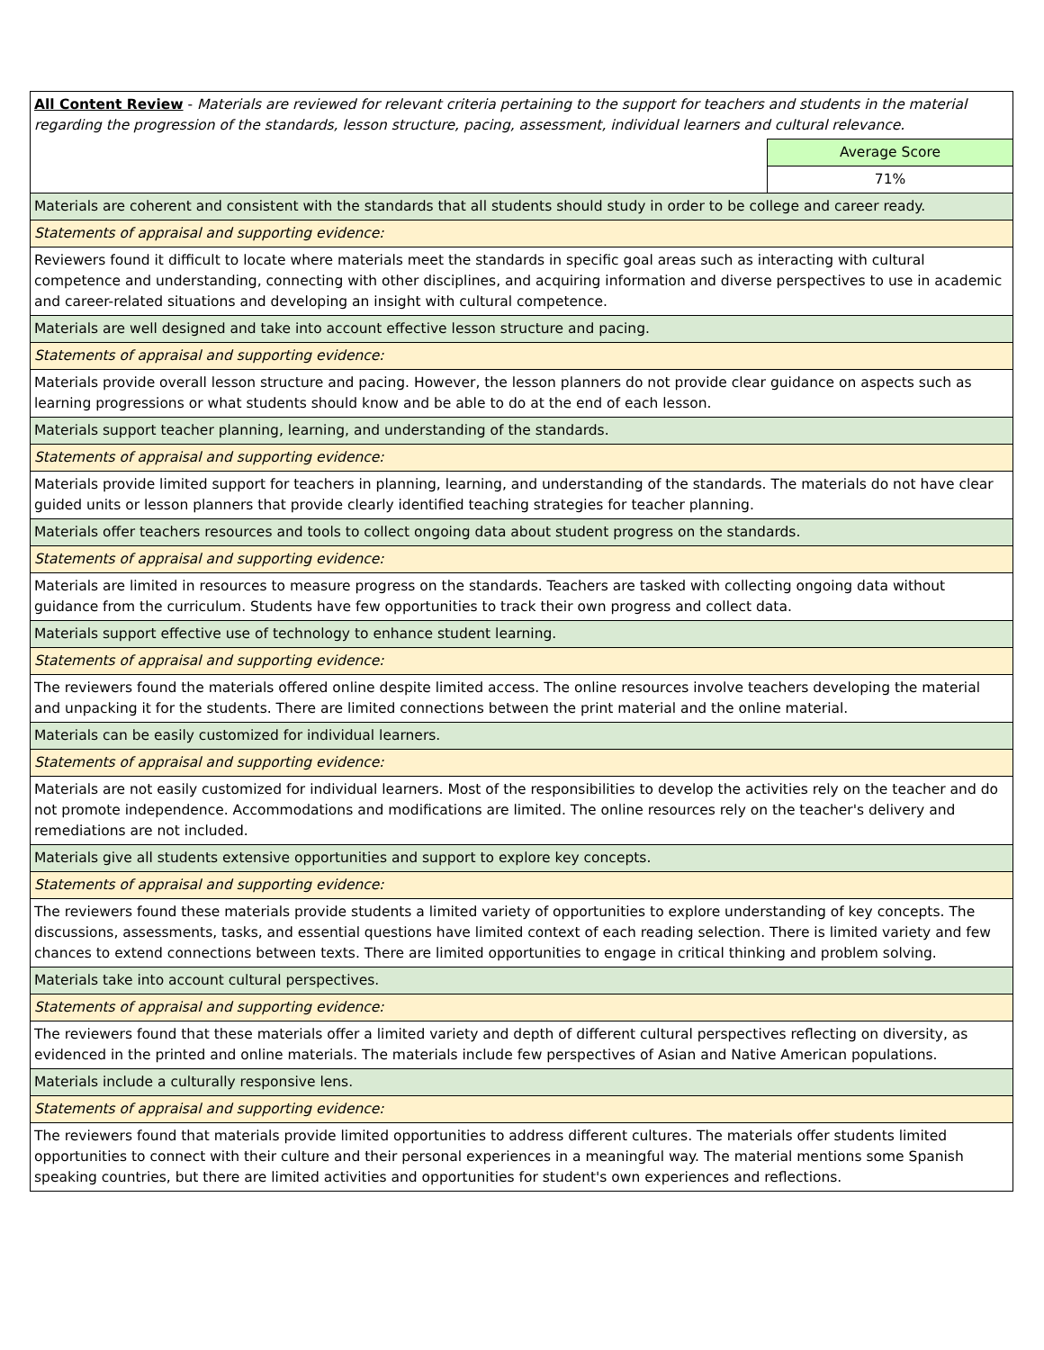| All Content Review - Materials are reviewed for relevant criteria pertaining to the support for teachers and students in the material regarding the progression of the standards, lesson structure, pacing, assessment, individual learners and cultural relevance. | |
| | Average Score |
| | 71% |
| Materials are coherent and consistent with the standards that all students should study in order to be college and career ready. | |
| Statements of appraisal and supporting evidence: | |
| Reviewers found it difficult to locate where materials meet the standards in specific goal areas such as interacting with cultural competence and understanding, connecting with other disciplines, and acquiring information and diverse perspectives to use in academic and career-related situations and developing an insight with cultural competence. | |
| Materials are well designed and take into account effective lesson structure and pacing. | |
| Statements of appraisal and supporting evidence: | |
| Materials provide overall lesson structure and pacing. However, the lesson planners do not provide clear guidance on aspects such as learning progressions or what students should know and be able to do at the end of each lesson. | |
| Materials support teacher planning, learning, and understanding of the standards. | |
| Statements of appraisal and supporting evidence: | |
| Materials provide limited support for teachers in planning, learning, and understanding of the standards. The materials do not have clear guided units or lesson planners that provide clearly identified teaching strategies for teacher planning. | |
| Materials offer teachers resources and tools to collect ongoing data about student progress on the standards. | |
| Statements of appraisal and supporting evidence: | |
| Materials are limited in resources to measure progress on the standards. Teachers are tasked with collecting ongoing data without guidance from the curriculum. Students have few opportunities to track their own progress and collect data. | |
| Materials support effective use of technology to enhance student learning. | |
| Statements of appraisal and supporting evidence: | |
| The reviewers found the materials offered online despite limited access. The online resources involve teachers developing the material and unpacking it for the students. There are limited connections between the print material and the online material. | |
| Materials can be easily customized for individual learners. | |
| Statements of appraisal and supporting evidence: | |
| Materials are not easily customized for individual learners. Most of the responsibilities to develop the activities rely on the teacher and do not promote independence. Accommodations and modifications are limited. The online resources rely on the teacher's delivery and remediations are not included. | |
| Materials give all students extensive opportunities and support to explore key concepts. | |
| Statements of appraisal and supporting evidence: | |
| The reviewers found these materials provide students a limited variety of opportunities to explore understanding of key concepts. The discussions, assessments, tasks, and essential questions have limited context of each reading selection. There is limited variety and few chances to extend connections between texts. There are limited opportunities to engage in critical thinking and problem solving. | |
| Materials take into account cultural perspectives. | |
| Statements of appraisal and supporting evidence: | |
| The reviewers found that these materials offer a limited variety and depth of different cultural perspectives reflecting on diversity, as evidenced in the printed and online materials. The materials include few perspectives of Asian and Native American populations. | |
| Materials include a culturally responsive lens. | |
| Statements of appraisal and supporting evidence: | |
| The reviewers found that materials provide limited opportunities to address different cultures. The materials offer students limited opportunities to connect with their culture and their personal experiences in a meaningful way. The material mentions some Spanish speaking countries, but there are limited activities and opportunities for student's own experiences and reflections. | |